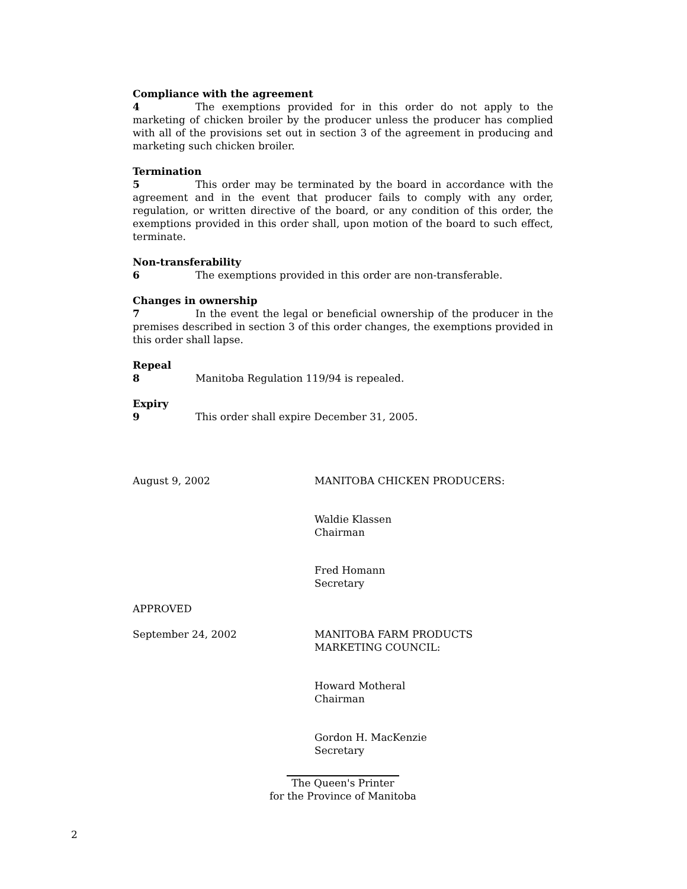Compliance with the agreement
4 The exemptions provided for in this order do not apply to the marketing of chicken broiler by the producer unless the producer has complied with all of the provisions set out in section 3 of the agreement in producing and marketing such chicken broiler.
Termination
5 This order may be terminated by the board in accordance with the agreement and in the event that producer fails to comply with any order, regulation, or written directive of the board, or any condition of this order, the exemptions provided in this order shall, upon motion of the board to such effect, terminate.
Non-transferability
6 The exemptions provided in this order are non-transferable.
Changes in ownership
7 In the event the legal or beneficial ownership of the producer in the premises described in section 3 of this order changes, the exemptions provided in this order shall lapse.
Repeal
8 Manitoba Regulation 119/94 is repealed.
Expiry
9 This order shall expire December 31, 2005.
August 9, 2002 MANITOBA CHICKEN PRODUCERS:
Waldie Klassen
Chairman
Fred Homann
Secretary
APPROVED
September 24, 2002 MANITOBA FARM PRODUCTS
MARKETING COUNCIL:
Howard Motheral
Chairman
Gordon H. MacKenzie
Secretary
The Queen's Printer
for the Province of Manitoba
2